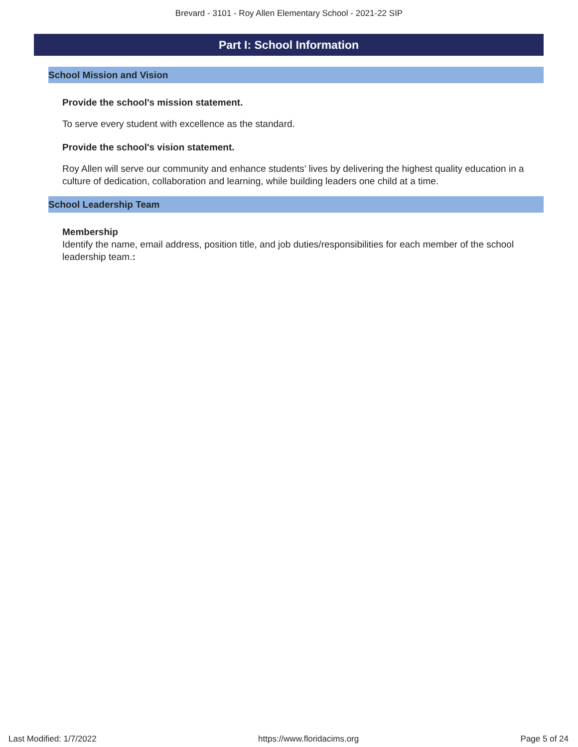Brevard - 3101 - Roy Allen Elementary School - 2021-22 SIP
Part I: School Information
School Mission and Vision
Provide the school's mission statement.
To serve every student with excellence as the standard.
Provide the school's vision statement.
Roy Allen will serve our community and enhance students’ lives by delivering the highest quality education in a culture of dedication, collaboration and learning, while building leaders one child at a time.
School Leadership Team
Membership
Identify the name, email address, position title, and job duties/responsibilities for each member of the school leadership team.:
Last Modified: 1/7/2022 https://www.floridacims.org Page 5 of 24